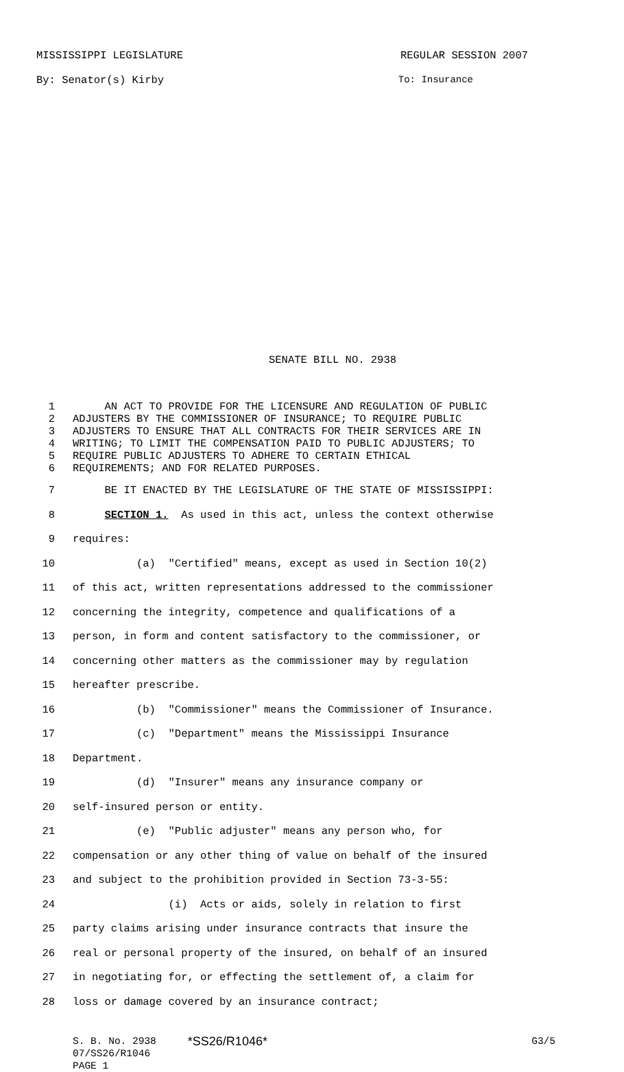MISSISSIPPI LEGISLATURE REGULAR SESSION 2007
By: Senator(s) Kirby To: Insurance
SENATE BILL NO. 2938
1 AN ACT TO PROVIDE FOR THE LICENSURE AND REGULATION OF PUBLIC
2 ADJUSTERS BY THE COMMISSIONER OF INSURANCE; TO REQUIRE PUBLIC
3 ADJUSTERS TO ENSURE THAT ALL CONTRACTS FOR THEIR SERVICES ARE IN
4 WRITING; TO LIMIT THE COMPENSATION PAID TO PUBLIC ADJUSTERS; TO
5 REQUIRE PUBLIC ADJUSTERS TO ADHERE TO CERTAIN ETHICAL
6 REQUIREMENTS; AND FOR RELATED PURPOSES.
7 BE IT ENACTED BY THE LEGISLATURE OF THE STATE OF MISSISSIPPI:
8 SECTION 1. As used in this act, unless the context otherwise
9 requires:
10 (a) "Certified" means, except as used in Section 10(2)
11 of this act, written representations addressed to the commissioner
12 concerning the integrity, competence and qualifications of a
13 person, in form and content satisfactory to the commissioner, or
14 concerning other matters as the commissioner may by regulation
15 hereafter prescribe.
16 (b) "Commissioner" means the Commissioner of Insurance.
17 (c) "Department" means the Mississippi Insurance
18 Department.
19 (d) "Insurer" means any insurance company or
20 self-insured person or entity.
21 (e) "Public adjuster" means any person who, for
22 compensation or any other thing of value on behalf of the insured
23 and subject to the prohibition provided in Section 73-3-55:
24 (i) Acts or aids, solely in relation to first
25 party claims arising under insurance contracts that insure the
26 real or personal property of the insured, on behalf of an insured
27 in negotiating for, or effecting the settlement of, a claim for
28 loss or damage covered by an insurance contract;
S. B. No. 2938
07/SS26/R1046
PAGE 1
*SS26/R1046*
G3/5